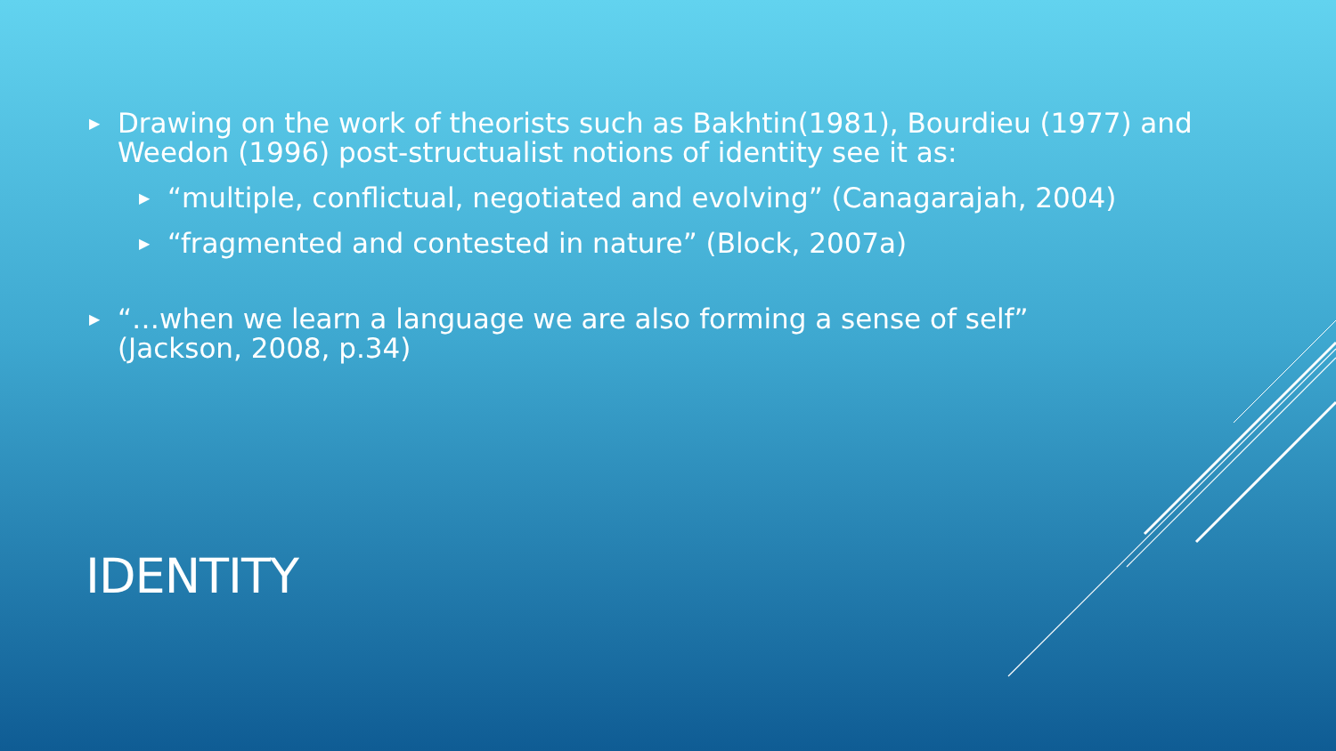▶ Drawing on the work of theorists such as Bakhtin(1981), Bourdieu (1977) and Weedon (1996) post-structualist notions of identity see it as:
▶ “multiple, conflictual, negotiated and evolving” (Canagarajah, 2004)
▶ “fragmented and contested in nature” (Block, 2007a)
▶ “…when we learn a language we are also forming a sense of self”
(Jackson, 2008, p.34)
IDENTITY